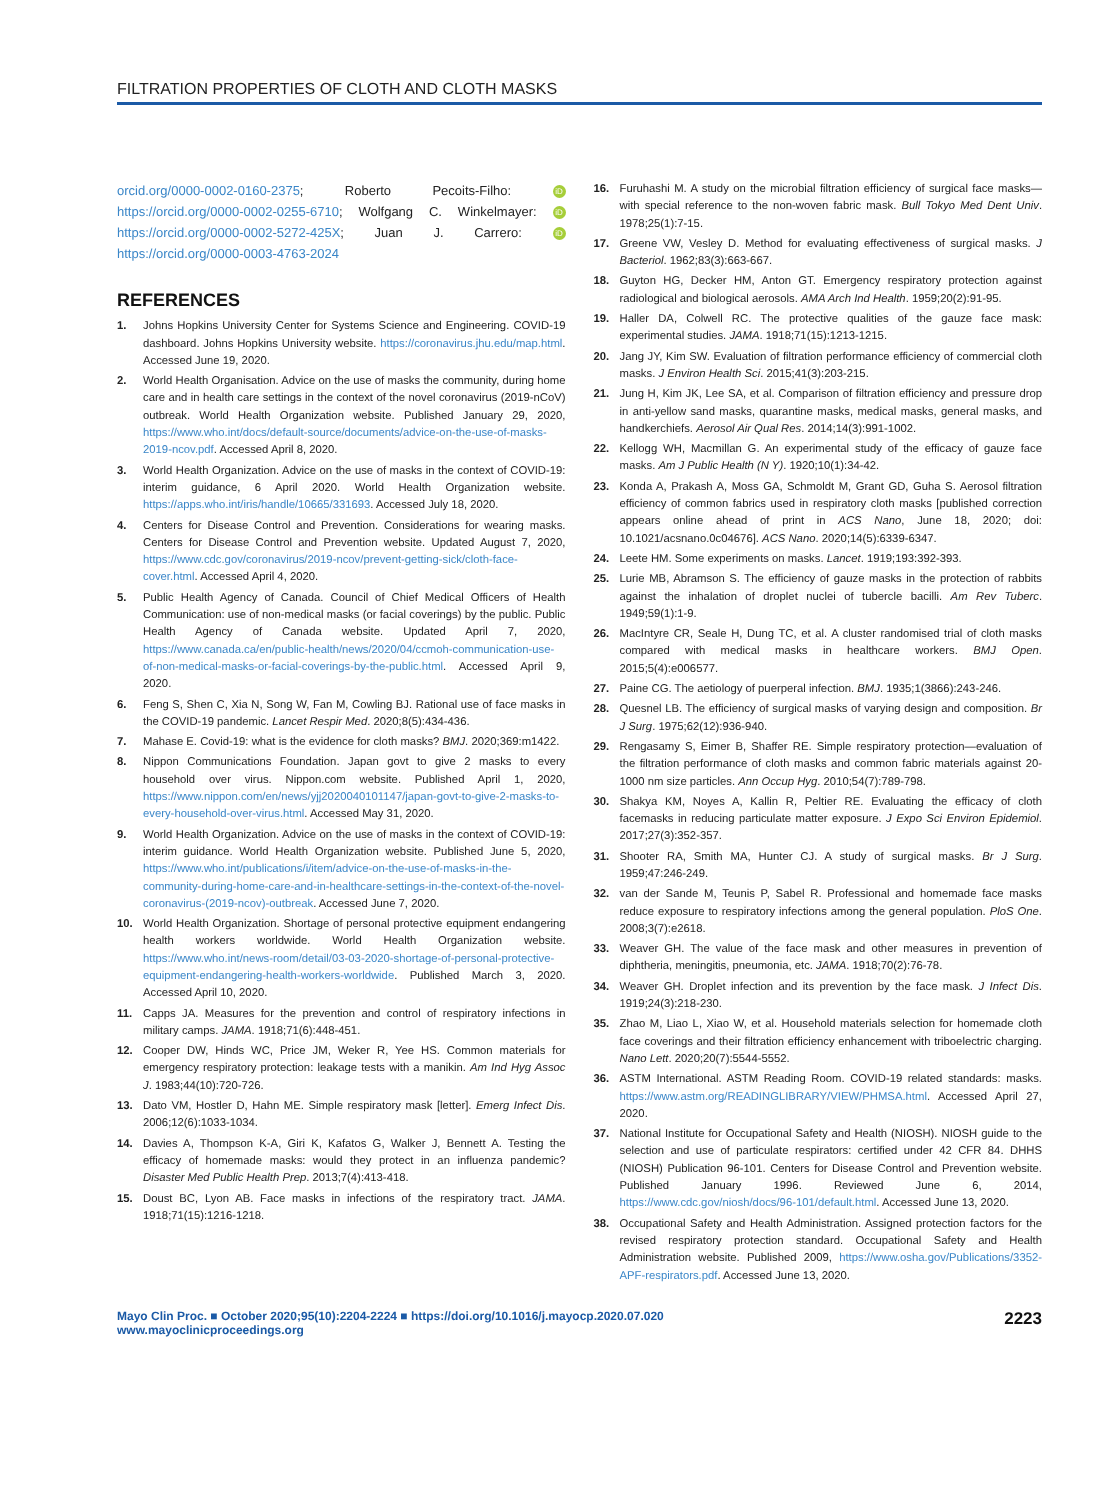FILTRATION PROPERTIES OF CLOTH AND CLOTH MASKS
orcid.org/0000-0002-0160-2375; Roberto Pecoits-Filho: iD https://orcid.org/0000-0002-0255-6710; Wolfgang C. Winkelmayer: iD https://orcid.org/0000-0002-5272-425X; Juan J. Carrero: iD https://orcid.org/0000-0003-4763-2024
REFERENCES
1. Johns Hopkins University Center for Systems Science and Engineering. COVID-19 dashboard. Johns Hopkins University website. https://coronavirus.jhu.edu/map.html. Accessed June 19, 2020.
2. World Health Organisation. Advice on the use of masks the community, during home care and in health care settings in the context of the novel coronavirus (2019-nCoV) outbreak. World Health Organization website. Published January 29, 2020, https://www.who.int/docs/default-source/documents/advice-on-the-use-of-masks-2019-ncov.pdf. Accessed April 8, 2020.
3. World Health Organization. Advice on the use of masks in the context of COVID-19: interim guidance, 6 April 2020. World Health Organization website. https://apps.who.int/iris/handle/10665/331693. Accessed July 18, 2020.
4. Centers for Disease Control and Prevention. Considerations for wearing masks. Centers for Disease Control and Prevention website. Updated August 7, 2020, https://www.cdc.gov/coronavirus/2019-ncov/prevent-getting-sick/cloth-face-cover.html. Accessed April 4, 2020.
5. Public Health Agency of Canada. Council of Chief Medical Officers of Health Communication: use of non-medical masks (or facial coverings) by the public. Public Health Agency of Canada website. Updated April 7, 2020, https://www.canada.ca/en/public-health/news/2020/04/ccmoh-communication-use-of-non-medical-masks-or-facial-coverings-by-the-public.html. Accessed April 9, 2020.
6. Feng S, Shen C, Xia N, Song W, Fan M, Cowling BJ. Rational use of face masks in the COVID-19 pandemic. Lancet Respir Med. 2020;8(5):434-436.
7. Mahase E. Covid-19: what is the evidence for cloth masks? BMJ. 2020;369:m1422.
8. Nippon Communications Foundation. Japan govt to give 2 masks to every household over virus. Nippon.com website. Published April 1, 2020, https://www.nippon.com/en/news/yjj2020040101147/japan-govt-to-give-2-masks-to-every-household-over-virus.html. Accessed May 31, 2020.
9. World Health Organization. Advice on the use of masks in the context of COVID-19: interim guidance. World Health Organization website. Published June 5, 2020, https://www.who.int/publications/i/item/advice-on-the-use-of-masks-in-the-community-during-home-care-and-in-healthcare-settings-in-the-context-of-the-novel-coronavirus-(2019-ncov)-outbreak. Accessed June 7, 2020.
10. World Health Organization. Shortage of personal protective equipment endangering health workers worldwide. World Health Organization website. https://www.who.int/news-room/detail/03-03-2020-shortage-of-personal-protective-equipment-endangering-health-workers-worldwide. Published March 3, 2020. Accessed April 10, 2020.
11. Capps JA. Measures for the prevention and control of respiratory infections in military camps. JAMA. 1918;71(6):448-451.
12. Cooper DW, Hinds WC, Price JM, Weker R, Yee HS. Common materials for emergency respiratory protection: leakage tests with a manikin. Am Ind Hyg Assoc J. 1983;44(10):720-726.
13. Dato VM, Hostler D, Hahn ME. Simple respiratory mask [letter]. Emerg Infect Dis. 2006;12(6):1033-1034.
14. Davies A, Thompson K-A, Giri K, Kafatos G, Walker J, Bennett A. Testing the efficacy of homemade masks: would they protect in an influenza pandemic? Disaster Med Public Health Prep. 2013;7(4):413-418.
15. Doust BC, Lyon AB. Face masks in infections of the respiratory tract. JAMA. 1918;71(15):1216-1218.
16. Furuhashi M. A study on the microbial filtration efficiency of surgical face masks—with special reference to the non-woven fabric mask. Bull Tokyo Med Dent Univ. 1978;25(1):7-15.
17. Greene VW, Vesley D. Method for evaluating effectiveness of surgical masks. J Bacteriol. 1962;83(3):663-667.
18. Guyton HG, Decker HM, Anton GT. Emergency respiratory protection against radiological and biological aerosols. AMA Arch Ind Health. 1959;20(2):91-95.
19. Haller DA, Colwell RC. The protective qualities of the gauze face mask: experimental studies. JAMA. 1918;71(15):1213-1215.
20. Jang JY, Kim SW. Evaluation of filtration performance efficiency of commercial cloth masks. J Environ Health Sci. 2015;41(3):203-215.
21. Jung H, Kim JK, Lee SA, et al. Comparison of filtration efficiency and pressure drop in anti-yellow sand masks, quarantine masks, medical masks, general masks, and handkerchiefs. Aerosol Air Qual Res. 2014;14(3):991-1002.
22. Kellogg WH, Macmillan G. An experimental study of the efficacy of gauze face masks. Am J Public Health (N Y). 1920;10(1):34-42.
23. Konda A, Prakash A, Moss GA, Schmoldt M, Grant GD, Guha S. Aerosol filtration efficiency of common fabrics used in respiratory cloth masks [published correction appears online ahead of print in ACS Nano, June 18, 2020; doi: 10.1021/acsnano.0c04676]. ACS Nano. 2020;14(5):6339-6347.
24. Leete HM. Some experiments on masks. Lancet. 1919;193:392-393.
25. Lurie MB, Abramson S. The efficiency of gauze masks in the protection of rabbits against the inhalation of droplet nuclei of tubercle bacilli. Am Rev Tuberc. 1949;59(1):1-9.
26. MacIntyre CR, Seale H, Dung TC, et al. A cluster randomised trial of cloth masks compared with medical masks in healthcare workers. BMJ Open. 2015;5(4):e006577.
27. Paine CG. The aetiology of puerperal infection. BMJ. 1935;1(3866):243-246.
28. Quesnel LB. The efficiency of surgical masks of varying design and composition. Br J Surg. 1975;62(12):936-940.
29. Rengasamy S, Eimer B, Shaffer RE. Simple respiratory protection—evaluation of the filtration performance of cloth masks and common fabric materials against 20-1000 nm size particles. Ann Occup Hyg. 2010;54(7):789-798.
30. Shakya KM, Noyes A, Kallin R, Peltier RE. Evaluating the efficacy of cloth facemasks in reducing particulate matter exposure. J Expo Sci Environ Epidemiol. 2017;27(3):352-357.
31. Shooter RA, Smith MA, Hunter CJ. A study of surgical masks. Br J Surg. 1959;47:246-249.
32. van der Sande M, Teunis P, Sabel R. Professional and homemade face masks reduce exposure to respiratory infections among the general population. PloS One. 2008;3(7):e2618.
33. Weaver GH. The value of the face mask and other measures in prevention of diphtheria, meningitis, pneumonia, etc. JAMA. 1918;70(2):76-78.
34. Weaver GH. Droplet infection and its prevention by the face mask. J Infect Dis. 1919;24(3):218-230.
35. Zhao M, Liao L, Xiao W, et al. Household materials selection for homemade cloth face coverings and their filtration efficiency enhancement with triboelectric charging. Nano Lett. 2020;20(7):5544-5552.
36. ASTM International. ASTM Reading Room. COVID-19 related standards: masks. https://www.astm.org/READINGLIBRARY/VIEW/PHMSA.html. Accessed April 27, 2020.
37. National Institute for Occupational Safety and Health (NIOSH). NIOSH guide to the selection and use of particulate respirators: certified under 42 CFR 84. DHHS (NIOSH) Publication 96-101. Centers for Disease Control and Prevention website. Published January 1996. Reviewed June 6, 2014, https://www.cdc.gov/niosh/docs/96-101/default.html. Accessed June 13, 2020.
38. Occupational Safety and Health Administration. Assigned protection factors for the revised respiratory protection standard. Occupational Safety and Health Administration website. Published 2009, https://www.osha.gov/Publications/3352-APF-respirators.pdf. Accessed June 13, 2020.
Mayo Clin Proc. ■ October 2020;95(10):2204-2224 ■ https://doi.org/10.1016/j.mayocp.2020.07.020
www.mayoclinicproceedings.org
2223